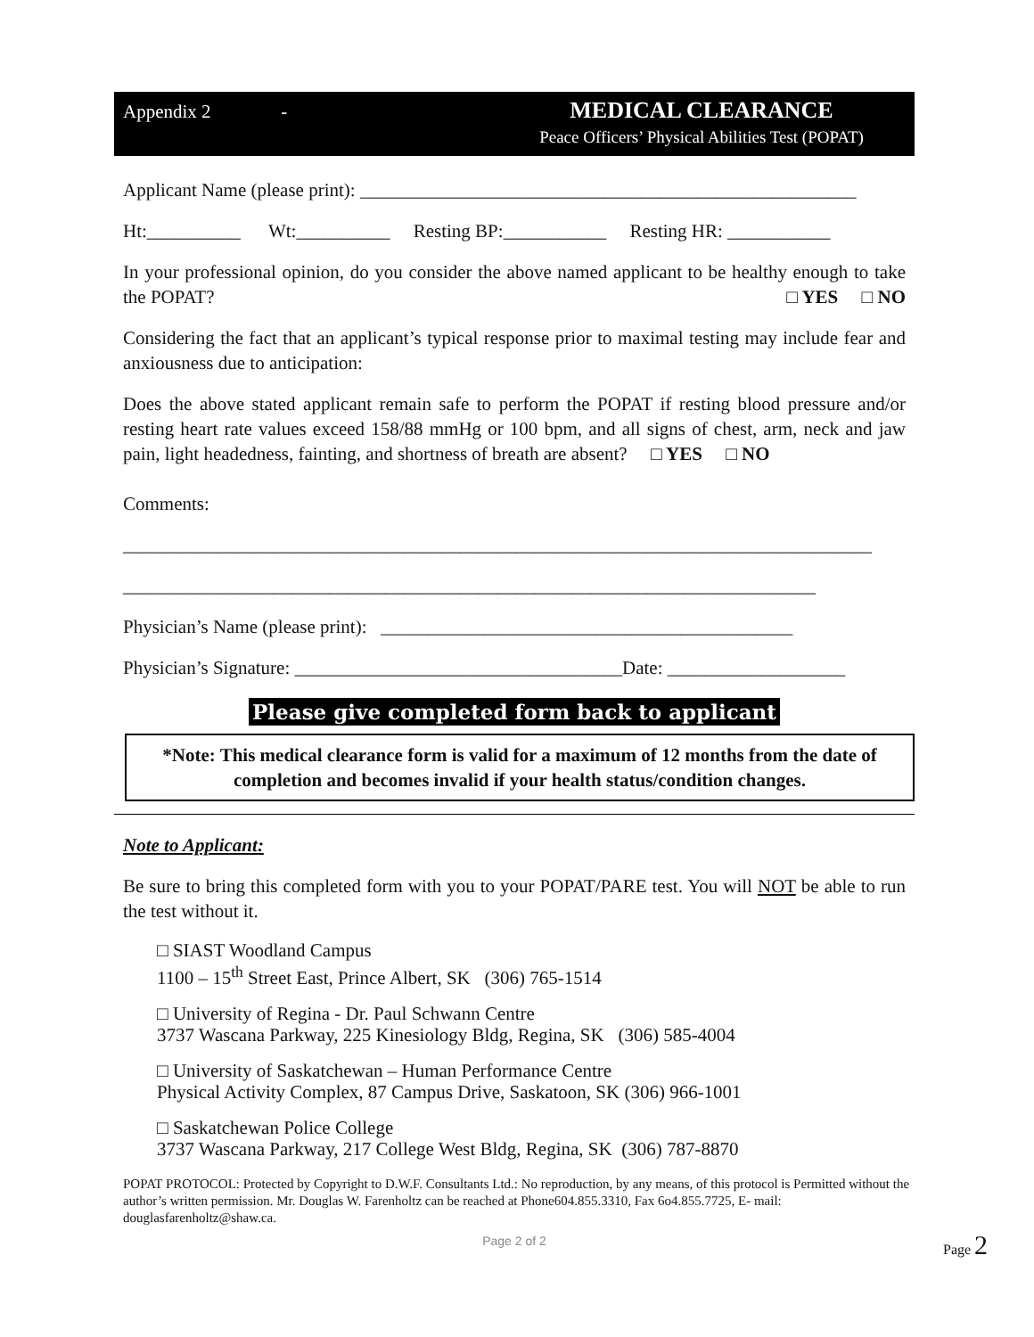Appendix 2 -
MEDICAL CLEARANCE
Peace Officers’ Physical Abilities Test (POPAT)
Applicant Name (please print): _____________________________________________________
Ht:__________ Wt:__________ Resting BP:___________ Resting HR: ___________
In your professional opinion, do you consider the above named applicant to be healthy enough to take the POPAT? □ YES □ NO
Considering the fact that an applicant’s typical response prior to maximal testing may include fear and anxiousness due to anticipation:
Does the above stated applicant remain safe to perform the POPAT if resting blood pressure and/or resting heart rate values exceed 158/88 mmHg or 100 bpm, and all signs of chest, arm, neck and jaw pain, light headedness, fainting, and shortness of breath are absent? □ YES □ NO
Comments:
________________________________________________________________________________
__________________________________________________________________________
Physician’s Name (please print): ____________________________________________
Physician’s Signature: ___________________________________Date: ___________________
Please give completed form back to applicant
*Note: This medical clearance form is valid for a maximum of 12 months from the date of completion and becomes invalid if your health status/condition changes.
Note to Applicant:
Be sure to bring this completed form with you to your POPAT/PARE test. You will NOT be able to run the test without it.
□ SIAST Woodland Campus
1100 – 15<sup>th</sup> Street East, Prince Albert, SK (306) 765-1514
□ University of Regina - Dr. Paul Schwann Centre
3737 Wascana Parkway, 225 Kinesiology Bldg, Regina, SK (306) 585-4004
□ University of Saskatchewan – Human Performance Centre
Physical Activity Complex, 87 Campus Drive, Saskatoon, SK (306) 966-1001
□ Saskatchewan Police College
3737 Wascana Parkway, 217 College West Bldg, Regina, SK (306) 787-8870
POPAT PROTOCOL: Protected by Copyright to D.W.F. Consultants Ltd.: No reproduction, by any means, of this protocol is Permitted without the author’s written permission. Mr. Douglas W. Farenholtz can be reached at Phone604.855.3310, Fax 6o4.855.7725, E- mail: douglasfarenholtz@shaw.ca.
Page 2 of 2
Page 2